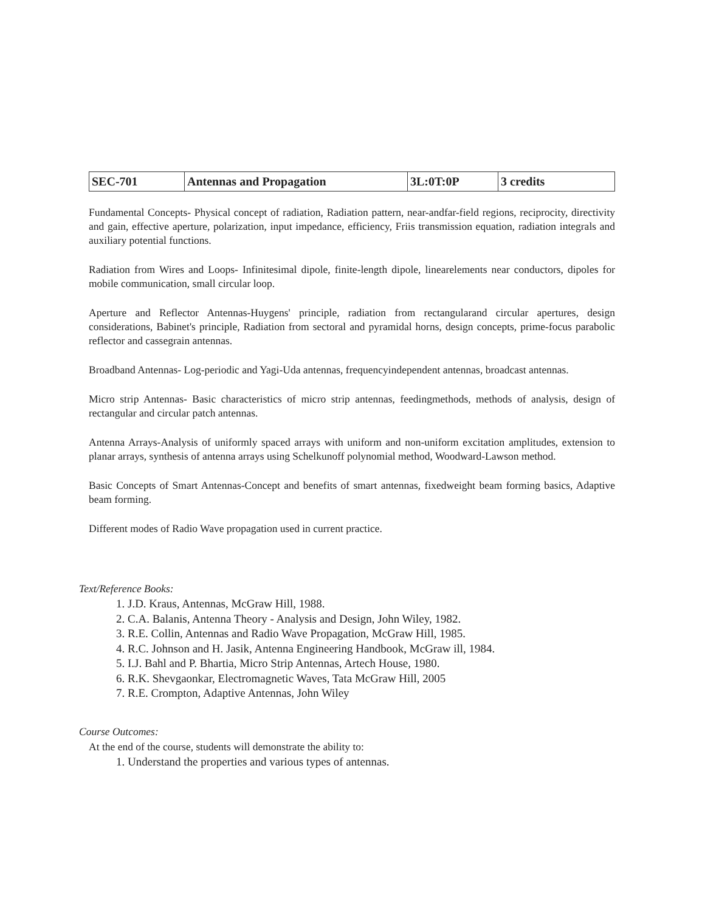| SEC-701 | Antennas and Propagation | 3L:0T:0P | 3 credits |
Fundamental Concepts- Physical concept of radiation, Radiation pattern, near-andfar-field regions, reciprocity, directivity and gain, effective aperture, polarization, input impedance, efficiency, Friis transmission equation, radiation integrals and auxiliary potential functions.
Radiation from Wires and Loops- Infinitesimal dipole, finite-length dipole, linearelements near conductors, dipoles for mobile communication, small circular loop.
Aperture and Reflector Antennas-Huygens' principle, radiation from rectangularand circular apertures, design considerations, Babinet's principle, Radiation from sectoral and pyramidal horns, design concepts, prime-focus parabolic reflector and cassegrain antennas.
Broadband Antennas- Log-periodic and Yagi-Uda antennas, frequencyindependent antennas, broadcast antennas.
Micro strip Antennas- Basic characteristics of micro strip antennas, feedingmethods, methods of analysis, design of rectangular and circular patch antennas.
Antenna Arrays-Analysis of uniformly spaced arrays with uniform and non-uniform excitation amplitudes, extension to planar arrays, synthesis of antenna arrays using Schelkunoff polynomial method, Woodward-Lawson method.
Basic Concepts of Smart Antennas-Concept and benefits of smart antennas, fixedweight beam forming basics, Adaptive beam forming.
Different modes of Radio Wave propagation used in current practice.
Text/Reference Books:
1. J.D. Kraus, Antennas, McGraw Hill, 1988.
2. C.A. Balanis, Antenna Theory - Analysis and Design, John Wiley, 1982.
3. R.E. Collin, Antennas and Radio Wave Propagation, McGraw Hill, 1985.
4. R.C. Johnson and H. Jasik, Antenna Engineering Handbook, McGraw ill, 1984.
5. I.J. Bahl and P. Bhartia, Micro Strip Antennas, Artech House, 1980.
6. R.K. Shevgaonkar, Electromagnetic Waves, Tata McGraw Hill, 2005
7. R.E. Crompton, Adaptive Antennas, John Wiley
Course Outcomes:
At the end of the course, students will demonstrate the ability to:
1. Understand the properties and various types of antennas.